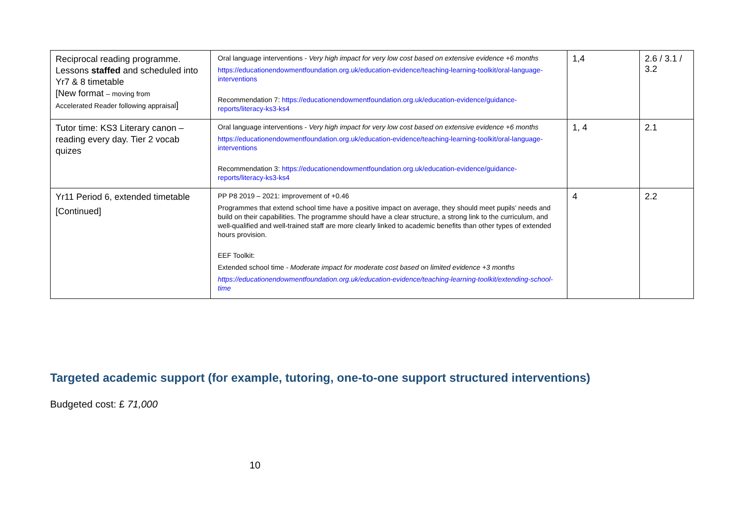| Reciprocal reading programme. Lessons staffed and scheduled into Yr7 & 8 timetable [New format – moving from Accelerated Reader following appraisal ] | Oral language interventions - Very high impact for very low cost based on extensive evidence +6 months https://educationendowmentfoundation.org.uk/education-evidence/teaching-learning-toolkit/oral-language-interventions Recommendation 7: https://educationendowmentfoundation.org.uk/education-evidence/guidance-reports/literacy-ks3-ks4 | 1,4 | 2.6 / 3.1 / 3.2 |
| Tutor time: KS3 Literary canon – reading every day. Tier 2 vocab quizes | Oral language interventions - Very high impact for very low cost based on extensive evidence +6 months https://educationendowmentfoundation.org.uk/education-evidence/teaching-learning-toolkit/oral-language-interventions Recommendation 3: https://educationendowmentfoundation.org.uk/education-evidence/guidance-reports/literacy-ks3-ks4 | 1, 4 | 2.1 |
| Yr11 Period 6, extended timetable [Continued] | PP P8 2019 – 2021: improvement of +0.46 Programmes that extend school time have a positive impact on average, they should meet pupils’ needs and build on their capabilities. The programme should have a clear structure, a strong link to the curriculum, and well-qualified and well-trained staff are more clearly linked to academic benefits than other types of extended hours provision. EEF Toolkit: Extended school time - Moderate impact for moderate cost based on limited evidence +3 months https://educationendowmentfoundation.org.uk/education-evidence/teaching-learning-toolkit/extending-school-time | 4 | 2.2 |
Targeted academic support (for example, tutoring, one-to-one support structured interventions)
Budgeted cost: £ 71,000
10